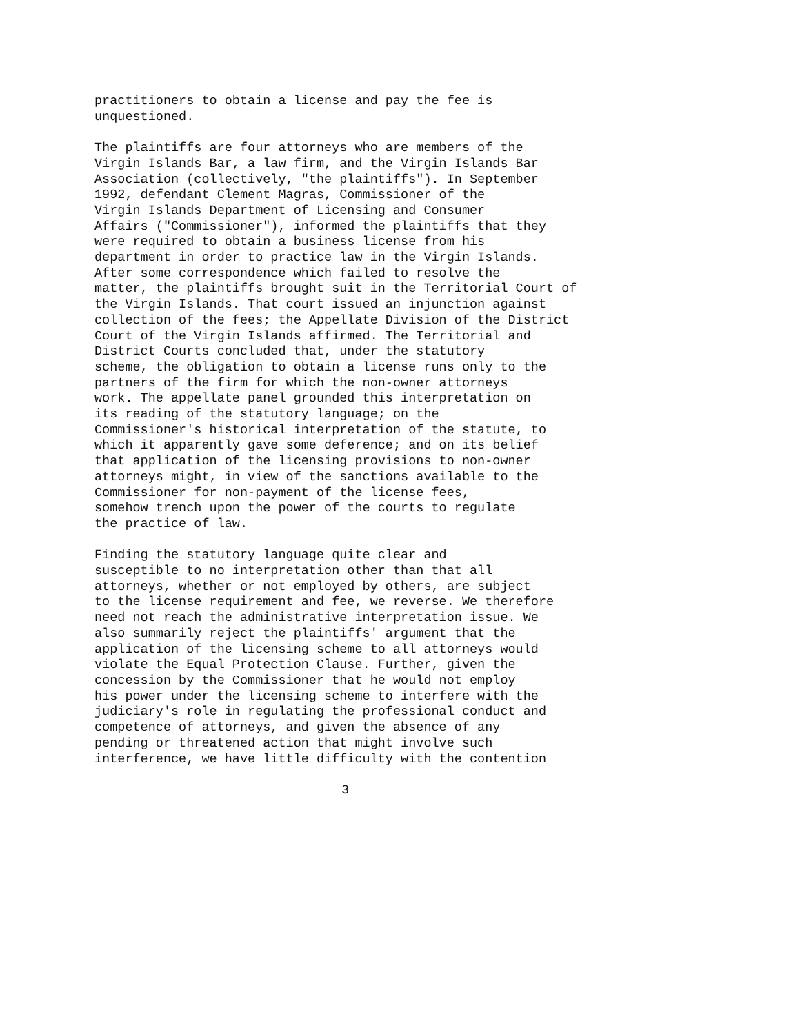practitioners to obtain a license and pay the fee is unquestioned.
The plaintiffs are four attorneys who are members of the Virgin Islands Bar, a law firm, and the Virgin Islands Bar Association (collectively, "the plaintiffs"). In September 1992, defendant Clement Magras, Commissioner of the Virgin Islands Department of Licensing and Consumer Affairs ("Commissioner"), informed the plaintiffs that they were required to obtain a business license from his department in order to practice law in the Virgin Islands. After some correspondence which failed to resolve the matter, the plaintiffs brought suit in the Territorial Court of the Virgin Islands. That court issued an injunction against collection of the fees; the Appellate Division of the District Court of the Virgin Islands affirmed. The Territorial and District Courts concluded that, under the statutory scheme, the obligation to obtain a license runs only to the partners of the firm for which the non-owner attorneys work. The appellate panel grounded this interpretation on its reading of the statutory language; on the Commissioner's historical interpretation of the statute, to which it apparently gave some deference; and on its belief that application of the licensing provisions to non-owner attorneys might, in view of the sanctions available to the Commissioner for non-payment of the license fees, somehow trench upon the power of the courts to regulate the practice of law.
Finding the statutory language quite clear and susceptible to no interpretation other than that all attorneys, whether or not employed by others, are subject to the license requirement and fee, we reverse. We therefore need not reach the administrative interpretation issue. We also summarily reject the plaintiffs' argument that the application of the licensing scheme to all attorneys would violate the Equal Protection Clause. Further, given the concession by the Commissioner that he would not employ his power under the licensing scheme to interfere with the judiciary's role in regulating the professional conduct and competence of attorneys, and given the absence of any pending or threatened action that might involve such interference, we have little difficulty with the contention
3